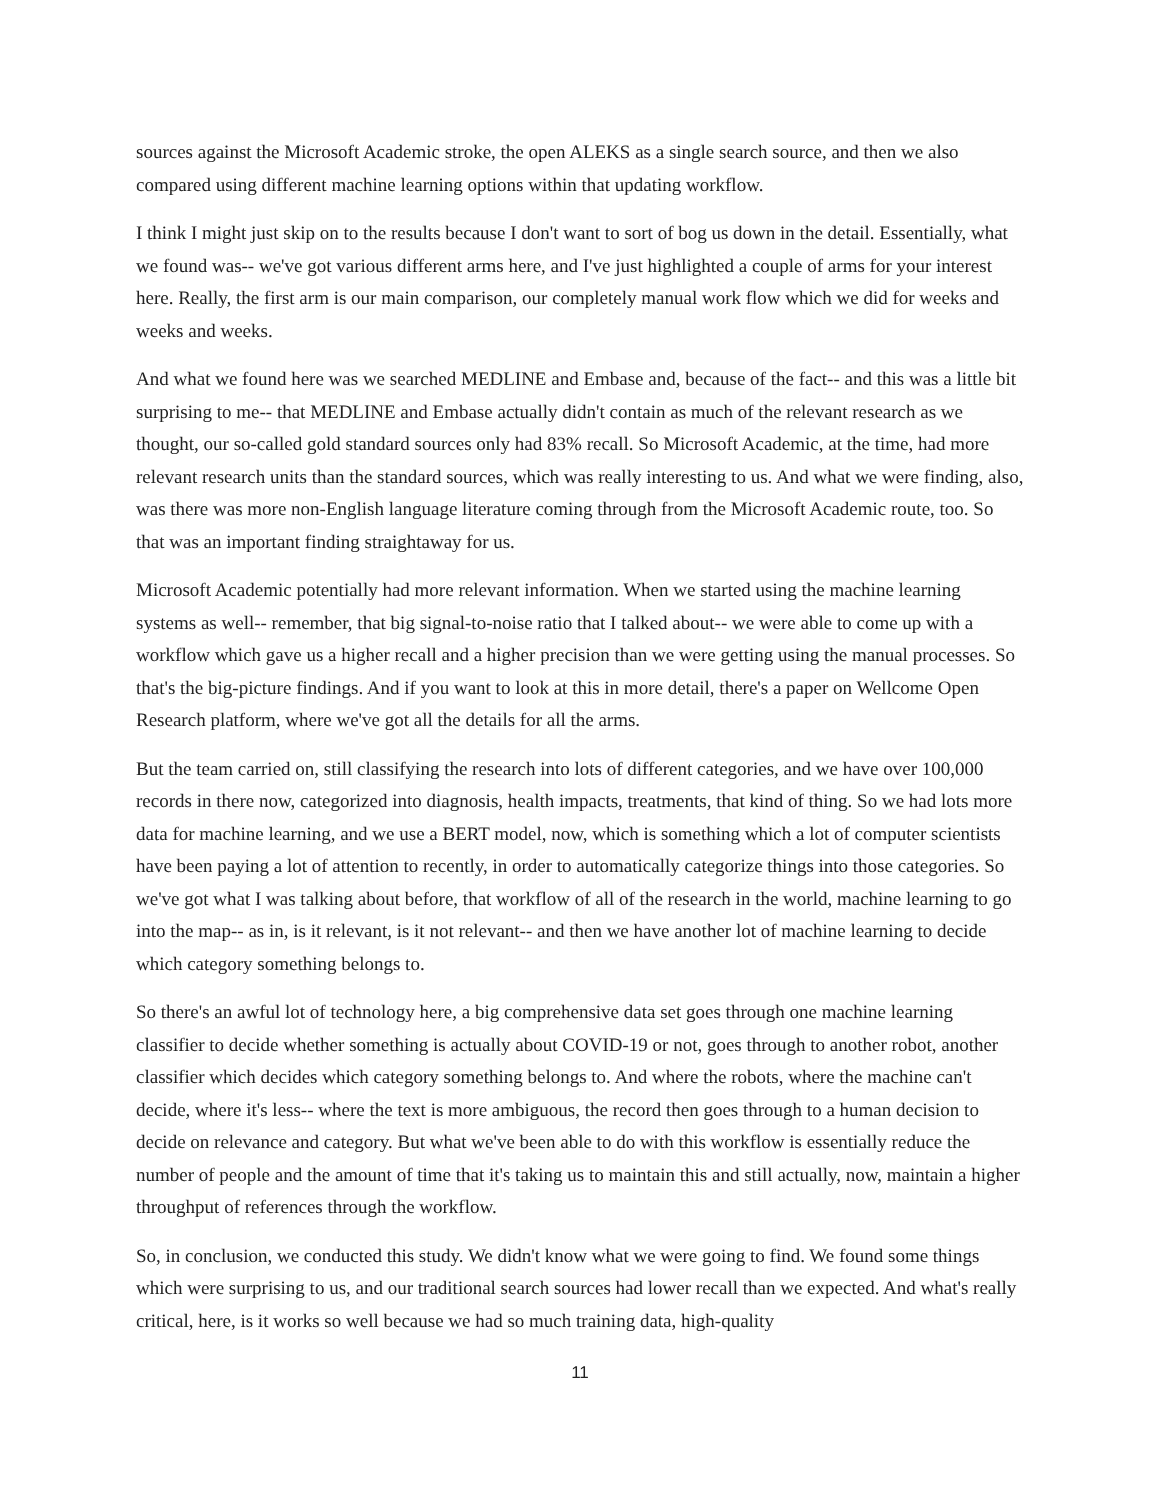sources against the Microsoft Academic stroke, the open ALEKS as a single search source, and then we also compared using different machine learning options within that updating workflow.
I think I might just skip on to the results because I don't want to sort of bog us down in the detail. Essentially, what we found was-- we've got various different arms here, and I've just highlighted a couple of arms for your interest here. Really, the first arm is our main comparison, our completely manual work flow which we did for weeks and weeks and weeks.
And what we found here was we searched MEDLINE and Embase and, because of the fact-- and this was a little bit surprising to me-- that MEDLINE and Embase actually didn't contain as much of the relevant research as we thought, our so-called gold standard sources only had 83% recall. So Microsoft Academic, at the time, had more relevant research units than the standard sources, which was really interesting to us. And what we were finding, also, was there was more non-English language literature coming through from the Microsoft Academic route, too. So that was an important finding straightaway for us.
Microsoft Academic potentially had more relevant information. When we started using the machine learning systems as well-- remember, that big signal-to-noise ratio that I talked about-- we were able to come up with a workflow which gave us a higher recall and a higher precision than we were getting using the manual processes. So that's the big-picture findings. And if you want to look at this in more detail, there's a paper on Wellcome Open Research platform, where we've got all the details for all the arms.
But the team carried on, still classifying the research into lots of different categories, and we have over 100,000 records in there now, categorized into diagnosis, health impacts, treatments, that kind of thing. So we had lots more data for machine learning, and we use a BERT model, now, which is something which a lot of computer scientists have been paying a lot of attention to recently, in order to automatically categorize things into those categories. So we've got what I was talking about before, that workflow of all of the research in the world, machine learning to go into the map-- as in, is it relevant, is it not relevant-- and then we have another lot of machine learning to decide which category something belongs to.
So there's an awful lot of technology here, a big comprehensive data set goes through one machine learning classifier to decide whether something is actually about COVID-19 or not, goes through to another robot, another classifier which decides which category something belongs to. And where the robots, where the machine can't decide, where it's less-- where the text is more ambiguous, the record then goes through to a human decision to decide on relevance and category. But what we've been able to do with this workflow is essentially reduce the number of people and the amount of time that it's taking us to maintain this and still actually, now, maintain a higher throughput of references through the workflow.
So, in conclusion, we conducted this study. We didn't know what we were going to find. We found some things which were surprising to us, and our traditional search sources had lower recall than we expected. And what's really critical, here, is it works so well because we had so much training data, high-quality
11